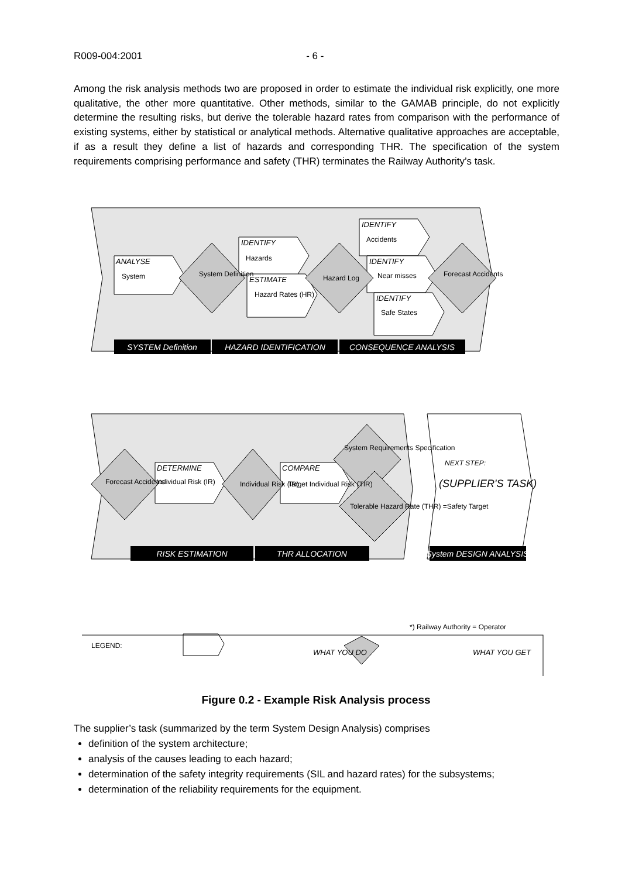R009-004:2001 - 6 -
Among the risk analysis methods two are proposed in order to estimate the individual risk explicitly, one more qualitative, the other more quantitative. Other methods, similar to the GAMAB principle, do not explicitly determine the resulting risks, but derive the tolerable hazard rates from comparison with the performance of existing systems, either by statistical or analytical methods. Alternative qualitative approaches are acceptable, if as a result they define a list of hazards and corresponding THR. The specification of the system requirements comprising performance and safety (THR) terminates the Railway Authority’s task.
SYSTEM Definition
HAZARD IDENTIFICATION
CONSEQUENCE ANALYSIS
RISK ESTIMATION
THR ALLOCATION
System DESIGN ANALYSIS
ANALYSE
IDENTIFY
ESTIMATE
IDENTIFY
IDENTIFY
IDENTIFY
DETERMINE
COMPARE
WHAT YOU DO
WHAT YOU GET
System
Hazards
Hazard Rates (HR)
Accidents
Near misses
Safe States
Individual Risk (IR)
Target Individual Risk (TIR)
System Definition
Hazard Log
Forecast Accidents
Forecast Accidents
Individual Risk (IR)
System Requirements Specification
Tolerable Hazard Rate (THR) =Safety Target
NEXT STEP:
(SUPPLIER'S TASK)
*) Railway Authority = Operator
LEGEND:
Figure 0.2 - Example Risk Analysis process
The supplier’s task (summarized by the term System Design Analysis) comprises
definition of the system architecture;
analysis of the causes leading to each hazard;
determination of the safety integrity requirements (SIL and hazard rates) for the subsystems;
determination of the reliability requirements for the equipment.